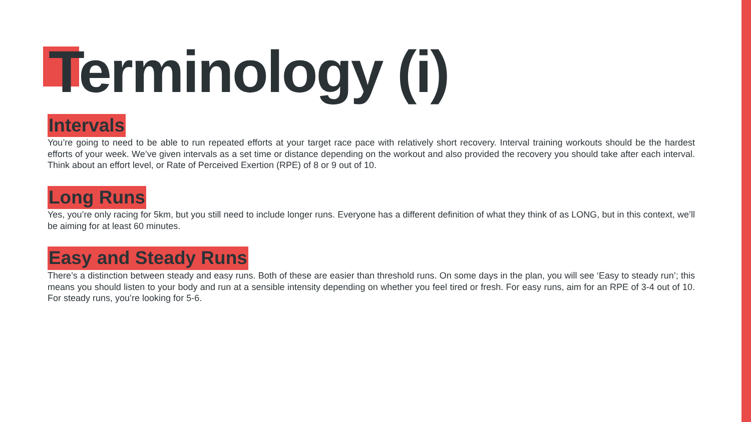Terminology (i)
Intervals
You’re going to need to be able to run repeated efforts at your target race pace with relatively short recovery. Interval training workouts should be the hardest efforts of your week. We’ve given intervals as a set time or distance depending on the workout and also provided the recovery you should take after each interval. Think about an effort level, or Rate of Perceived Exertion (RPE) of 8 or 9 out of 10.
Long Runs
Yes, you’re only racing for 5km, but you still need to include longer runs. Everyone has a different definition of what they think of as LONG, but in this context, we’ll be aiming for at least 60 minutes.
Easy and Steady Runs
There’s a distinction between steady and easy runs. Both of these are easier than threshold runs. On some days in the plan, you will see ‘Easy to steady run’; this means you should listen to your body and run at a sensible intensity depending on whether you feel tired or fresh. For easy runs, aim for an RPE of 3-4 out of 10. For steady runs, you’re looking for 5-6.